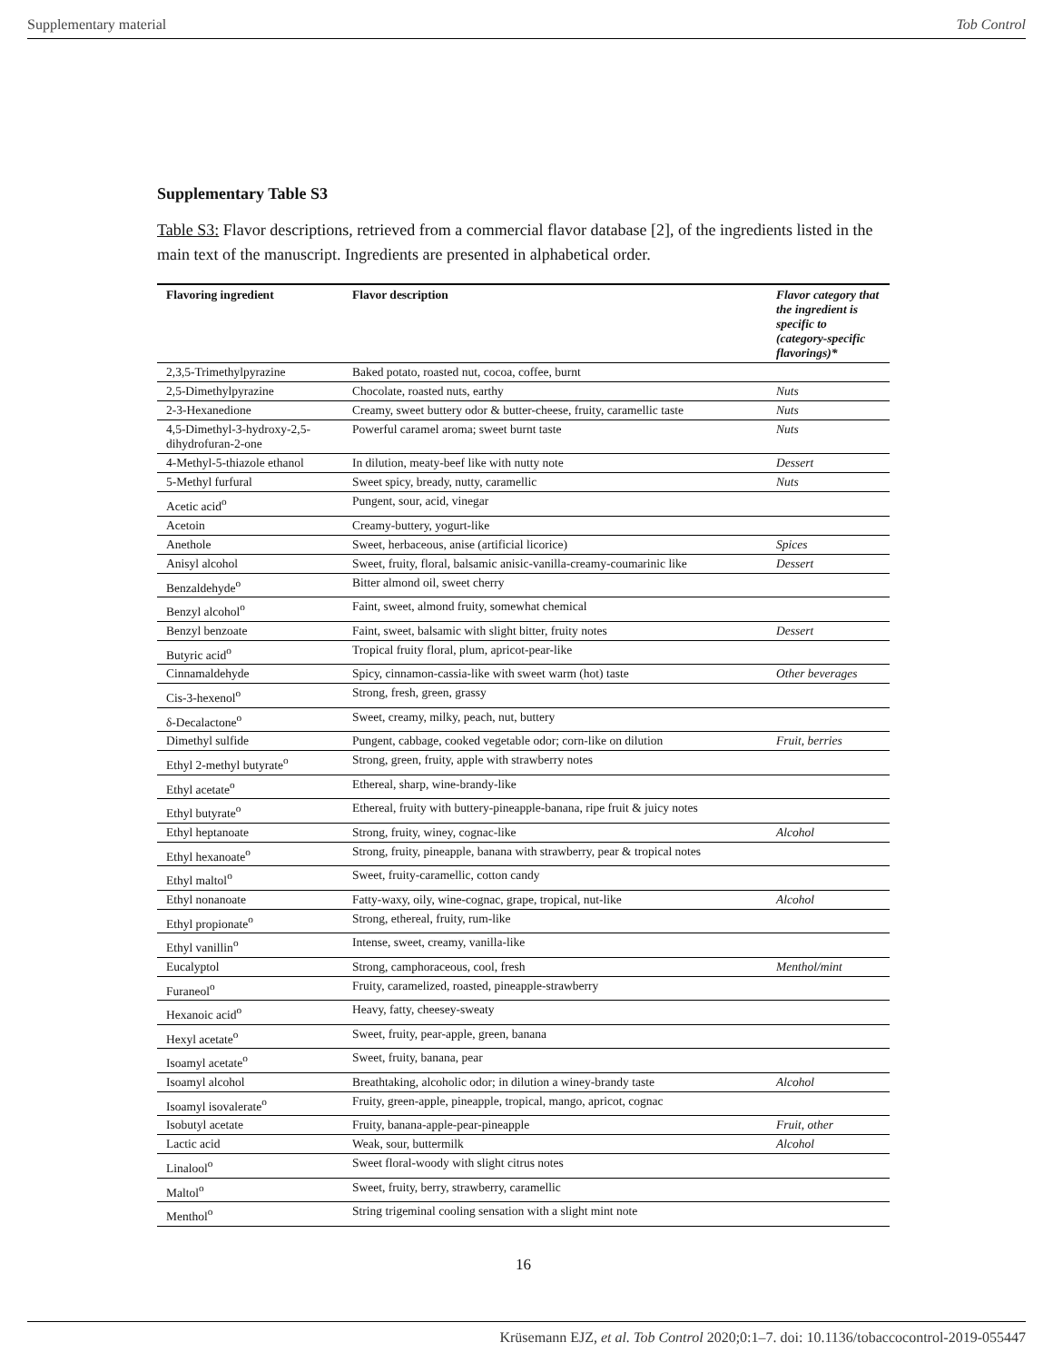Supplementary material Tob Control
Supplementary Table S3
Table S3: Flavor descriptions, retrieved from a commercial flavor database [2], of the ingredients listed in the main text of the manuscript. Ingredients are presented in alphabetical order.
| Flavoring ingredient | Flavor description | Flavor category that the ingredient is specific to (category-specific flavorings)* |
| --- | --- | --- |
| 2,3,5-Trimethylpyrazine | Baked potato, roasted nut, cocoa, coffee, burnt | |
| 2,5-Dimethylpyrazine | Chocolate, roasted nuts, earthy | Nuts |
| 2-3-Hexanedione | Creamy, sweet buttery odor & butter-cheese, fruity, caramellic taste | Nuts |
| 4,5-Dimethyl-3-hydroxy-2,5-dihydrofuran-2-one | Powerful caramel aroma; sweet burnt taste | Nuts |
| 4-Methyl-5-thiazole ethanol | In dilution, meaty-beef like with nutty note | Dessert |
| 5-Methyl furfural | Sweet spicy, bready, nutty, caramellic | Nuts |
| Acetic acid<sup>o</sup> | Pungent, sour, acid, vinegar | |
| Acetoin | Creamy-buttery, yogurt-like | |
| Anethole | Sweet, herbaceous, anise (artificial licorice) | Spices |
| Anisyl alcohol | Sweet, fruity, floral, balsamic anisic-vanilla-creamy-coumarinic like | Dessert |
| Benzaldehyde<sup>o</sup> | Bitter almond oil, sweet cherry | |
| Benzyl alcohol<sup>o</sup> | Faint, sweet, almond fruity, somewhat chemical | |
| Benzyl benzoate | Faint, sweet, balsamic with slight bitter, fruity notes | Dessert |
| Butyric acid<sup>o</sup> | Tropical fruity floral, plum, apricot-pear-like | |
| Cinnamaldehyde | Spicy, cinnamon-cassia-like with sweet warm (hot) taste | Other beverages |
| Cis-3-hexenol<sup>o</sup> | Strong, fresh, green, grassy | |
| δ-Decalactone<sup>o</sup> | Sweet, creamy, milky, peach, nut, buttery | |
| Dimethyl sulfide | Pungent, cabbage, cooked vegetable odor; corn-like on dilution | Fruit, berries |
| Ethyl 2-methyl butyrate<sup>o</sup> | Strong, green, fruity, apple with strawberry notes | |
| Ethyl acetate<sup>o</sup> | Ethereal, sharp, wine-brandy-like | |
| Ethyl butyrate<sup>o</sup> | Ethereal, fruity with buttery-pineapple-banana, ripe fruit & juicy notes | |
| Ethyl heptanoate | Strong, fruity, winey, cognac-like | Alcohol |
| Ethyl hexanoate<sup>o</sup> | Strong, fruity, pineapple, banana with strawberry, pear & tropical notes | |
| Ethyl maltol<sup>o</sup> | Sweet, fruity-caramellic, cotton candy | |
| Ethyl nonanoate | Fatty-waxy, oily, wine-cognac, grape, tropical, nut-like | Alcohol |
| Ethyl propionate<sup>o</sup> | Strong, ethereal, fruity, rum-like | |
| Ethyl vanillin<sup>o</sup> | Intense, sweet, creamy, vanilla-like | |
| Eucalyptol | Strong, camphoraceous, cool, fresh | Menthol/mint |
| Furaneol<sup>o</sup> | Fruity, caramelized, roasted, pineapple-strawberry | |
| Hexanoic acid<sup>o</sup> | Heavy, fatty, cheesey-sweaty | |
| Hexyl acetate<sup>o</sup> | Sweet, fruity, pear-apple, green, banana | |
| Isoamyl acetate<sup>o</sup> | Sweet, fruity, banana, pear | |
| Isoamyl alcohol | Breathtaking, alcoholic odor; in dilution a winey-brandy taste | Alcohol |
| Isoamyl isovalerate<sup>o</sup> | Fruity, green-apple, pineapple, tropical, mango, apricot, cognac | |
| Isobutyl acetate | Fruity, banana-apple-pear-pineapple | Fruit, other |
| Lactic acid | Weak, sour, buttermilk | Alcohol |
| Linalool<sup>o</sup> | Sweet floral-woody with slight citrus notes | |
| Maltol<sup>o</sup> | Sweet, fruity, berry, strawberry, caramellic | |
| Menthol<sup>o</sup> | String trigeminal cooling sensation with a slight mint note | |
16
Krüsemann EJZ, et al. Tob Control 2020;0:1–7. doi: 10.1136/tobaccocontrol-2019-055447